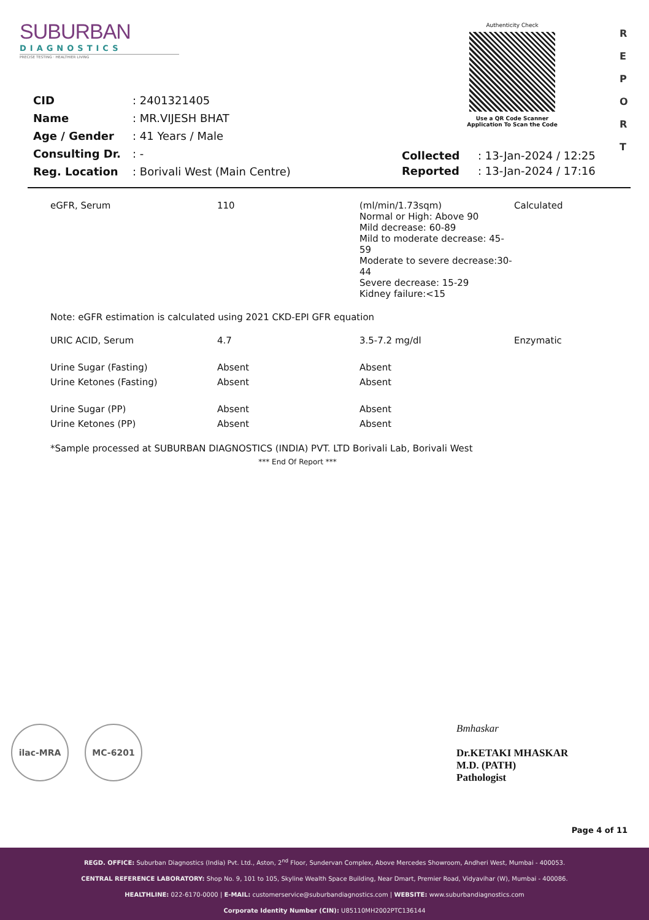SUBURBAN
DIAGNOSTICS
PRECISE TESTING · HEALTHIER LIVING
Authenticity Check
Use a QR Code Scanner
Application To Scan the Code
R E P O R T
| CID | : 2401321405 |
| Name | : MR.VIJESH BHAT |
| Age / Gender | : 41 Years / Male |
| Consulting Dr. | : - |
| Reg. Location | : Borivali West (Main Centre) |
| Collected | : 13-Jan-2024 / 12:25 |
| Reported | : 13-Jan-2024 / 17:16 |
| eGFR, Serum | 110 | (ml/min/1.73sqm) Normal or High: Above 90 Mild decrease: 60-89 Mild to moderate decrease: 45-59 Moderate to severe decrease:30-44 Severe decrease: 15-29 Kidney failure:<15 | Calculated |
| Note: eGFR estimation is calculated using 2021 CKD-EPI GFR equation | | | |
| URIC ACID, Serum | 4.7 | 3.5-7.2 mg/dl | Enzymatic |
| Urine Sugar (Fasting) | Absent | Absent | |
| Urine Ketones (Fasting) | Absent | Absent | |
| Urine Sugar (PP) | Absent | Absent | |
| Urine Ketones (PP) | Absent | Absent | |
| *Sample processed at SUBURBAN DIAGNOSTICS (INDIA) PVT. LTD Borivali Lab, Borivali West | | | |
| *** End Of Report *** | | | |
ilac-MRA MC-6201
Bmhaskar
Dr.KETAKI MHASKAR
M.D. (PATH)
Pathologist
Page 4 of 11
REGD. OFFICE: Suburban Diagnostics (India) Pvt. Ltd., Aston, 2<sup>nd</sup> Floor, Sundervan Complex, Above Mercedes Showroom, Andheri West, Mumbai - 400053.
CENTRAL REFERENCE LABORATORY: Shop No. 9, 101 to 105, Skyline Wealth Space Building, Near Dmart, Premier Road, Vidyavihar (W), Mumbai - 400086.
HEALTHLINE: 022-6170-0000 | E-MAIL: customerservice@suburbandiagnostics.com | WEBSITE: www.suburbandiagnostics.com
Corporate Identity Number (CIN): U85110MH2002PTC136144